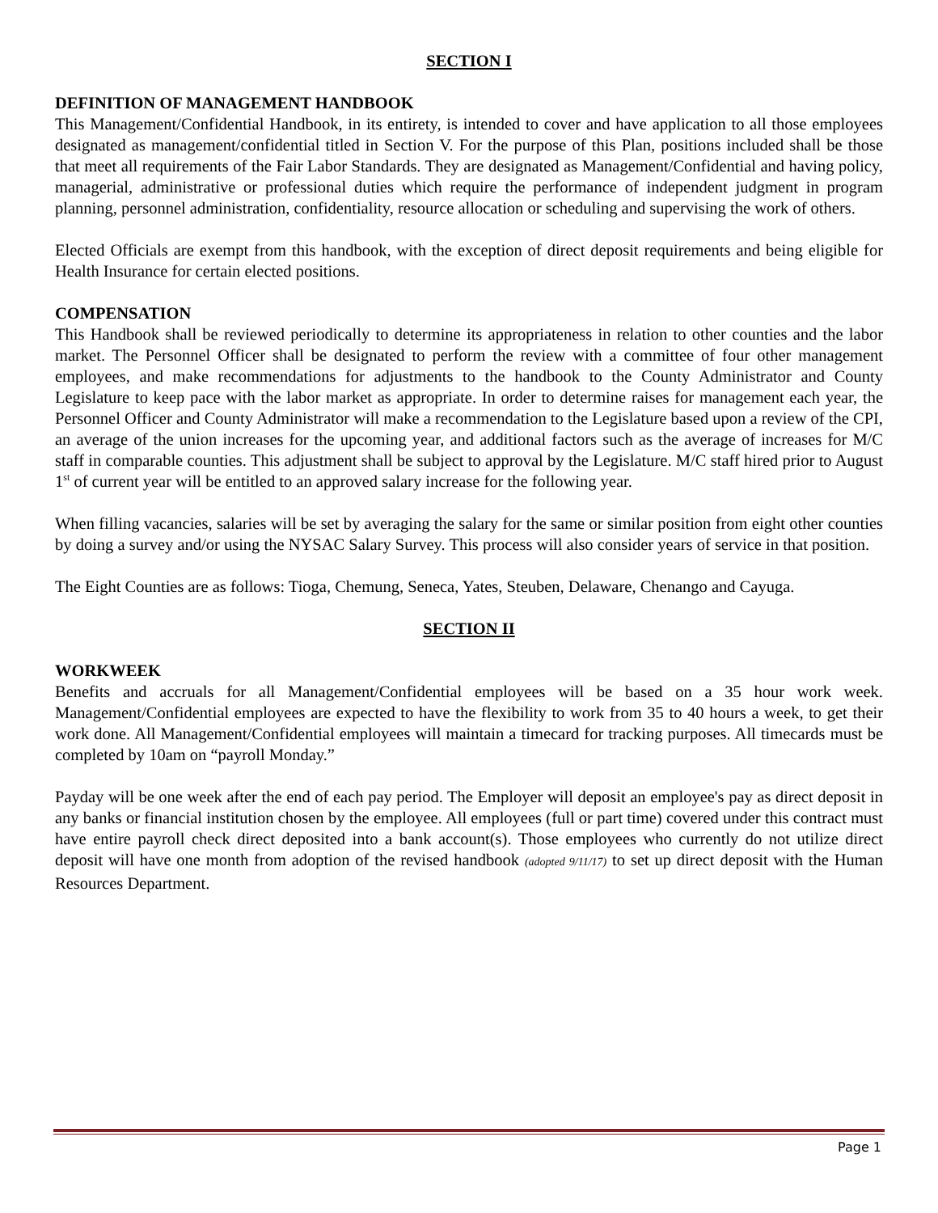SECTION I
DEFINITION OF MANAGEMENT HANDBOOK
This Management/Confidential Handbook, in its entirety, is intended to cover and have application to all those employees designated as management/confidential titled in Section V. For the purpose of this Plan, positions included shall be those that meet all requirements of the Fair Labor Standards. They are designated as Management/Confidential and having policy, managerial, administrative or professional duties which require the performance of independent judgment in program planning, personnel administration, confidentiality, resource allocation or scheduling and supervising the work of others.
Elected Officials are exempt from this handbook, with the exception of direct deposit requirements and being eligible for Health Insurance for certain elected positions.
COMPENSATION
This Handbook shall be reviewed periodically to determine its appropriateness in relation to other counties and the labor market. The Personnel Officer shall be designated to perform the review with a committee of four other management employees, and make recommendations for adjustments to the handbook to the County Administrator and County Legislature to keep pace with the labor market as appropriate. In order to determine raises for management each year, the Personnel Officer and County Administrator will make a recommendation to the Legislature based upon a review of the CPI, an average of the union increases for the upcoming year, and additional factors such as the average of increases for M/C staff in comparable counties. This adjustment shall be subject to approval by the Legislature. M/C staff hired prior to August 1<sup>st</sup> of current year will be entitled to an approved salary increase for the following year.
When filling vacancies, salaries will be set by averaging the salary for the same or similar position from eight other counties by doing a survey and/or using the NYSAC Salary Survey. This process will also consider years of service in that position.
The Eight Counties are as follows: Tioga, Chemung, Seneca, Yates, Steuben, Delaware, Chenango and Cayuga.
SECTION II
WORKWEEK
Benefits and accruals for all Management/Confidential employees will be based on a 35 hour work week. Management/Confidential employees are expected to have the flexibility to work from 35 to 40 hours a week, to get their work done. All Management/Confidential employees will maintain a timecard for tracking purposes. All timecards must be completed by 10am on “payroll Monday.”
Payday will be one week after the end of each pay period. The Employer will deposit an employee's pay as direct deposit in any banks or financial institution chosen by the employee. All employees (full or part time) covered under this contract must have entire payroll check direct deposited into a bank account(s). Those employees who currently do not utilize direct deposit will have one month from adoption of the revised handbook (adopted 9/11/17) to set up direct deposit with the Human Resources Department.
Page 1